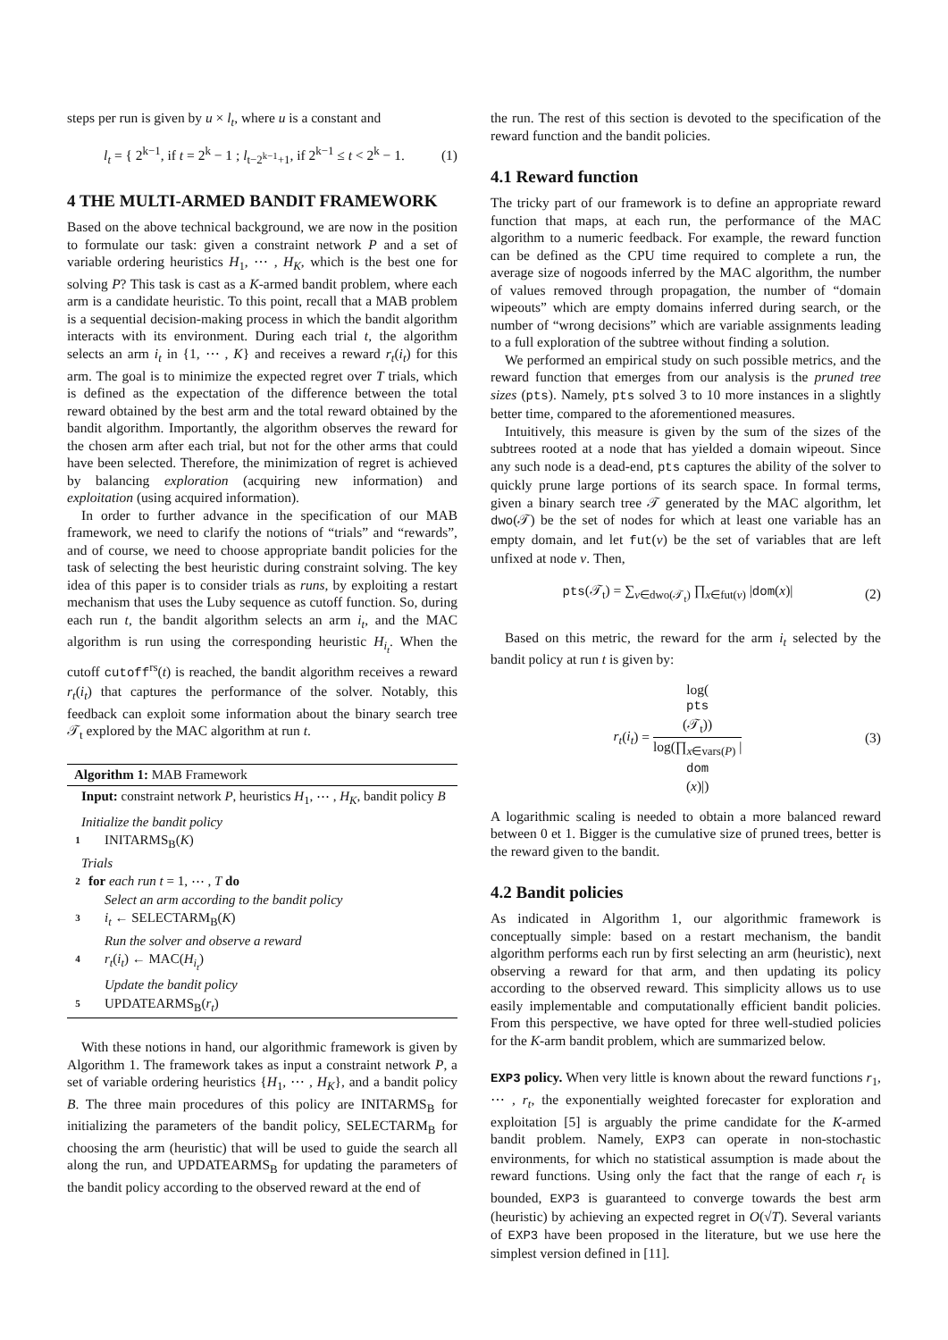steps per run is given by u × l<sub>t</sub>, where u is a constant and
l<sub>t</sub> = { 2<sup>k−1</sup>, if t = 2<sup>k</sup> − 1 ; l<sub>t−2<sup>k−1</sup>+1</sub>, if 2<sup>k−1</sup> ≤ t < 2<sup>k</sup> − 1.
(1)
4 THE MULTI-ARMED BANDIT FRAMEWORK
Based on the above technical background, we are now in the position to formulate our task: given a constraint network P and a set of variable ordering heuristics H<sub>1</sub>, ⋯ , H<sub>K</sub>, which is the best one for solving P? This task is cast as a K-armed bandit problem, where each arm is a candidate heuristic. To this point, recall that a MAB problem is a sequential decision-making process in which the bandit algorithm interacts with its environment. During each trial t, the algorithm selects an arm i<sub>t</sub> in {1, ⋯ , K} and receives a reward r<sub>t</sub>(i<sub>t</sub>) for this arm. The goal is to minimize the expected regret over T trials, which is defined as the expectation of the difference between the total reward obtained by the best arm and the total reward obtained by the bandit algorithm. Importantly, the algorithm observes the reward for the chosen arm after each trial, but not for the other arms that could have been selected. Therefore, the minimization of regret is achieved by balancing exploration (acquiring new information) and exploitation (using acquired information).
In order to further advance in the specification of our MAB framework, we need to clarify the notions of “trials” and “rewards”, and of course, we need to choose appropriate bandit policies for the task of selecting the best heuristic during constraint solving. The key idea of this paper is to consider trials as runs, by exploiting a restart mechanism that uses the Luby sequence as cutoff function. So, during each run t, the bandit algorithm selects an arm i<sub>t</sub>, and the MAC algorithm is run using the corresponding heuristic H<sub>i<sub>t</sub></sub>. When the cutoff cutoff<sup>rs</sup>(t) is reached, the bandit algorithm receives a reward r<sub>t</sub>(i<sub>t</sub>) that captures the performance of the solver. Notably, this feedback can exploit some information about the binary search tree 𝒯<sub>t</sub> explored by the MAC algorithm at run t.
Algorithm 1: MAB Framework
Input: constraint network P, heuristics H<sub>1</sub>, ⋯ , H<sub>K</sub>, bandit policy B
Initialize the bandit policy
1 INITARMS<sub>B</sub>(K)
Trials
2 for each run t = 1, ⋯ , T do
Select an arm according to the bandit policy
3 i<sub>t</sub> ← SELECTARM<sub>B</sub>(K)
Run the solver and observe a reward
4 r<sub>t</sub>(i<sub>t</sub>) ← MAC(H<sub>i<sub>t</sub></sub>)
Update the bandit policy
5 UPDATEARMS<sub>B</sub>(r<sub>t</sub>)
With these notions in hand, our algorithmic framework is given by Algorithm 1. The framework takes as input a constraint network P, a set of variable ordering heuristics {H<sub>1</sub>, ⋯ , H<sub>K</sub>}, and a bandit policy B. The three main procedures of this policy are INITARMS<sub>B</sub> for initializing the parameters of the bandit policy, SELECTARM<sub>B</sub> for choosing the arm (heuristic) that will be used to guide the search all along the run, and UPDATEARMS<sub>B</sub> for updating the parameters of the bandit policy according to the observed reward at the end of
the run. The rest of this section is devoted to the specification of the reward function and the bandit policies.
4.1 Reward function
The tricky part of our framework is to define an appropriate reward function that maps, at each run, the performance of the MAC algorithm to a numeric feedback. For example, the reward function can be defined as the CPU time required to complete a run, the average size of nogoods inferred by the MAC algorithm, the number of values removed through propagation, the number of “domain wipeouts” which are empty domains inferred during search, or the number of “wrong decisions” which are variable assignments leading to a full exploration of the subtree without finding a solution.
We performed an empirical study on such possible metrics, and the reward function that emerges from our analysis is the pruned tree sizes (pts). Namely, pts solved 3 to 10 more instances in a slightly better time, compared to the aforementioned measures.
Intuitively, this measure is given by the sum of the sizes of the subtrees rooted at a node that has yielded a domain wipeout. Since any such node is a dead-end, pts captures the ability of the solver to quickly prune large portions of its search space. In formal terms, given a binary search tree 𝒯 generated by the MAC algorithm, let dwo(𝒯) be the set of nodes for which at least one variable has an empty domain, and let fut(ν) be the set of variables that are left unfixed at node ν. Then,
pts(𝒯<sub>t</sub>) = ∑<sub>ν∈dwo(𝒯<sub>t</sub>)</sub> ∏<sub>x∈fut(ν)</sub> |dom(x)|
(2)
Based on this metric, the reward for the arm i<sub>t</sub> selected by the bandit policy at run t is given by:
r<sub>t</sub>(i<sub>t</sub>) = log(pts
(𝒯<sub>t</sub>)) log(∏<sub>x∈vars(P)</sub> |
dom
(x)|)
(3)
A logarithmic scaling is needed to obtain a more balanced reward between 0 et 1. Bigger is the cumulative size of pruned trees, better is the reward given to the bandit.
4.2 Bandit policies
As indicated in Algorithm 1, our algorithmic framework is conceptually simple: based on a restart mechanism, the bandit algorithm performs each run by first selecting an arm (heuristic), next observing a reward for that arm, and then updating its policy according to the observed reward. This simplicity allows us to use easily implementable and computationally efficient bandit policies. From this perspective, we have opted for three well-studied policies for the K-arm bandit problem, which are summarized below.
EXP3 policy. When very little is known about the reward functions r<sub>1</sub>, ⋯ , r<sub>t</sub>, the exponentially weighted forecaster for exploration and exploitation [5] is arguably the prime candidate for the K-armed bandit problem. Namely, EXP3 can operate in non-stochastic environments, for which no statistical assumption is made about the reward functions. Using only the fact that the range of each r<sub>t</sub> is bounded, EXP3 is guaranteed to converge towards the best arm (heuristic) by achieving an expected regret in O(√T). Several variants of EXP3 have been proposed in the literature, but we use here the simplest version defined in [11].